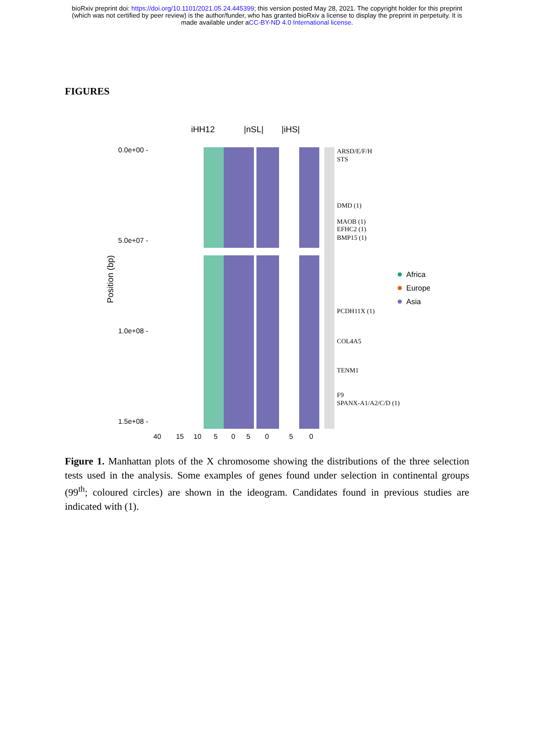bioRxiv preprint doi: https://doi.org/10.1101/2021.05.24.445399; this version posted May 28, 2021. The copyright holder for this preprint
(which was not certified by peer review) is the author/funder, who has granted bioRxiv a license to display the preprint in perpetuity. It is
made available under aCC-BY-ND 4.0 International license.
FIGURES
iHH12
|nSL|
|iHS|
0.0e+00 -
5.0e+07 -
1.0e+08 -
1.5e+08 -
Position (bp)
40
15
10
5
0
5
0
5
0
ARSD/E/F/H
STS
DMD (1)
MAOB (1)
EFHC2 (1)
BMP15 (1)
PCDH11X (1)
COL4A5
TENM1
F9
SPANX-A1/A2/C/D (1)
Africa
Europe
Asia
Figure 1. Manhattan plots of the X chromosome showing the distributions of the three selection tests used in the analysis. Some examples of genes found under selection in continental groups (99<sup>th</sup>; coloured circles) are shown in the ideogram. Candidates found in previous studies are indicated with (1).